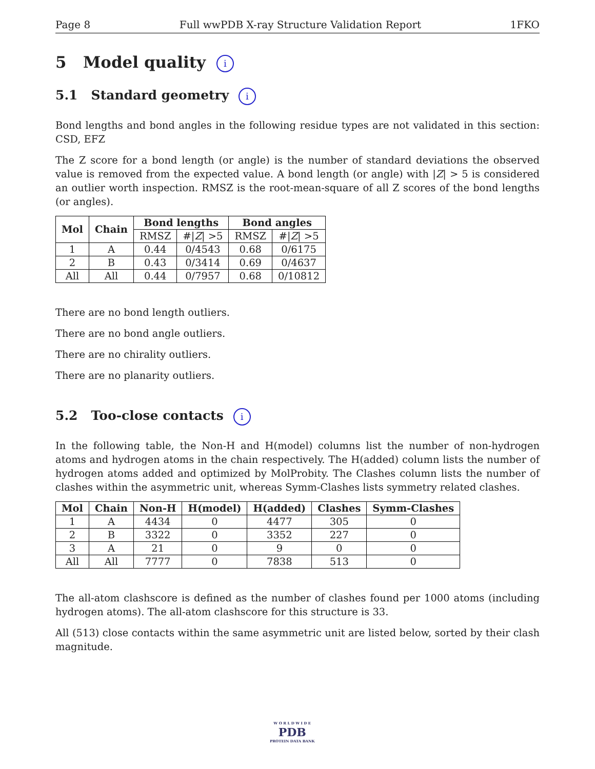Page 8 Full wwPDB X-ray Structure Validation Report 1FKO
5 Model quality i
5.1 Standard geometry i
Bond lengths and bond angles in the following residue types are not validated in this section: CSD, EFZ
The Z score for a bond length (or angle) is the number of standard deviations the observed value is removed from the expected value. A bond length (or angle) with |Z| > 5 is considered an outlier worth inspection. RMSZ is the root-mean-square of all Z scores of the bond lengths (or angles).
| Mol | Chain | Bond lengths | | Bond angles | |
| --- | --- | --- | --- | --- | --- |
| | | RMSZ | #/ Z / >5 | RMSZ | #/ Z / >5 |
| 1 | A | 0.44 | 0/4543 | 0.68 | 0/6175 |
| 2 | B | 0.43 | 0/3414 | 0.69 | 0/4637 |
| All | All | 0.44 | 0/7957 | 0.68 | 0/10812 |
There are no bond length outliers.
There are no bond angle outliers.
There are no chirality outliers.
There are no planarity outliers.
5.2 Too-close contacts i
In the following table, the Non-H and H(model) columns list the number of non-hydrogen atoms and hydrogen atoms in the chain respectively. The H(added) column lists the number of hydrogen atoms added and optimized by MolProbity. The Clashes column lists the number of clashes within the asymmetric unit, whereas Symm-Clashes lists symmetry related clashes.
| Mol | Chain | Non-H | H(model) | H(added) | Clashes | Symm-Clashes |
| --- | --- | --- | --- | --- | --- | --- |
| 1 | A | 4434 | 0 | 4477 | 305 | 0 |
| 2 | B | 3322 | 0 | 3352 | 227 | 0 |
| 3 | A | 21 | 0 | 9 | 0 | 0 |
| All | All | 7777 | 0 | 7838 | 513 | 0 |
The all-atom clashscore is defined as the number of clashes found per 1000 atoms (including hydrogen atoms). The all-atom clashscore for this structure is 33.
All (513) close contacts within the same asymmetric unit are listed below, sorted by their clash magnitude.
W O R L D W I D E
PDB
PROTEIN DATA BANK